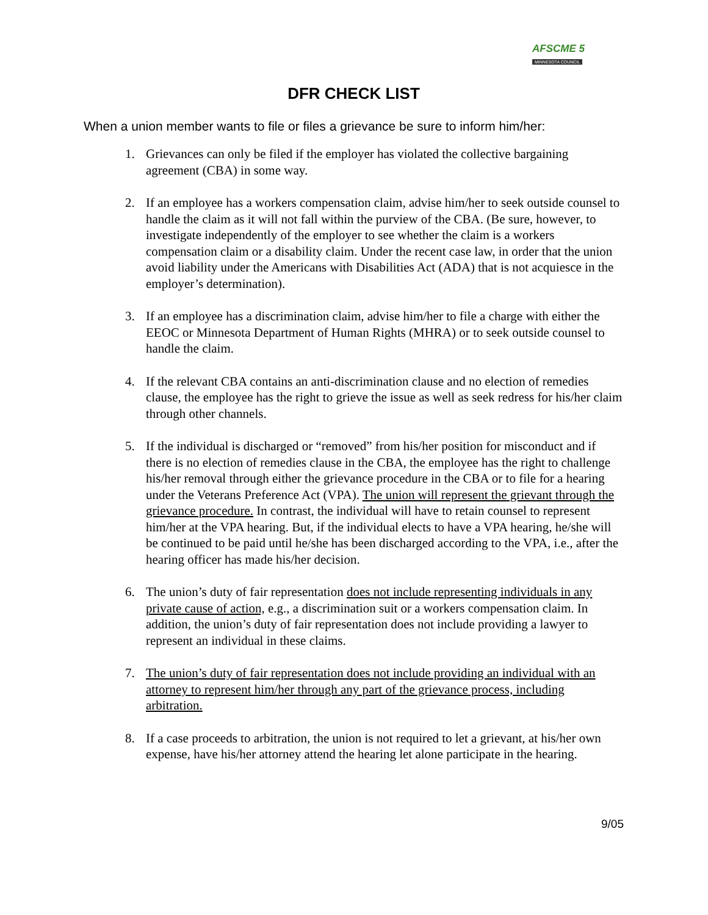AFSCME 5
MINNESOTA COUNCIL
DFR CHECK LIST
When a union member wants to file or files a grievance be sure to inform him/her:
1. Grievances can only be filed if the employer has violated the collective bargaining agreement (CBA) in some way.
2. If an employee has a workers compensation claim, advise him/her to seek outside counsel to handle the claim as it will not fall within the purview of the CBA. (Be sure, however, to investigate independently of the employer to see whether the claim is a workers compensation claim or a disability claim. Under the recent case law, in order that the union avoid liability under the Americans with Disabilities Act (ADA) that is not acquiesce in the employer’s determination).
3. If an employee has a discrimination claim, advise him/her to file a charge with either the EEOC or Minnesota Department of Human Rights (MHRA) or to seek outside counsel to handle the claim.
4. If the relevant CBA contains an anti-discrimination clause and no election of remedies clause, the employee has the right to grieve the issue as well as seek redress for his/her claim through other channels.
5. If the individual is discharged or “removed” from his/her position for misconduct and if there is no election of remedies clause in the CBA, the employee has the right to challenge his/her removal through either the grievance procedure in the CBA or to file for a hearing under the Veterans Preference Act (VPA). The union will represent the grievant through the grievance procedure. In contrast, the individual will have to retain counsel to represent him/her at the VPA hearing. But, if the individual elects to have a VPA hearing, he/she will be continued to be paid until he/she has been discharged according to the VPA, i.e., after the hearing officer has made his/her decision.
6. The union’s duty of fair representation does not include representing individuals in any private cause of action, e.g., a discrimination suit or a workers compensation claim. In addition, the union’s duty of fair representation does not include providing a lawyer to represent an individual in these claims.
7. The union’s duty of fair representation does not include providing an individual with an attorney to represent him/her through any part of the grievance process, including arbitration.
8. If a case proceeds to arbitration, the union is not required to let a grievant, at his/her own expense, have his/her attorney attend the hearing let alone participate in the hearing.
9/05